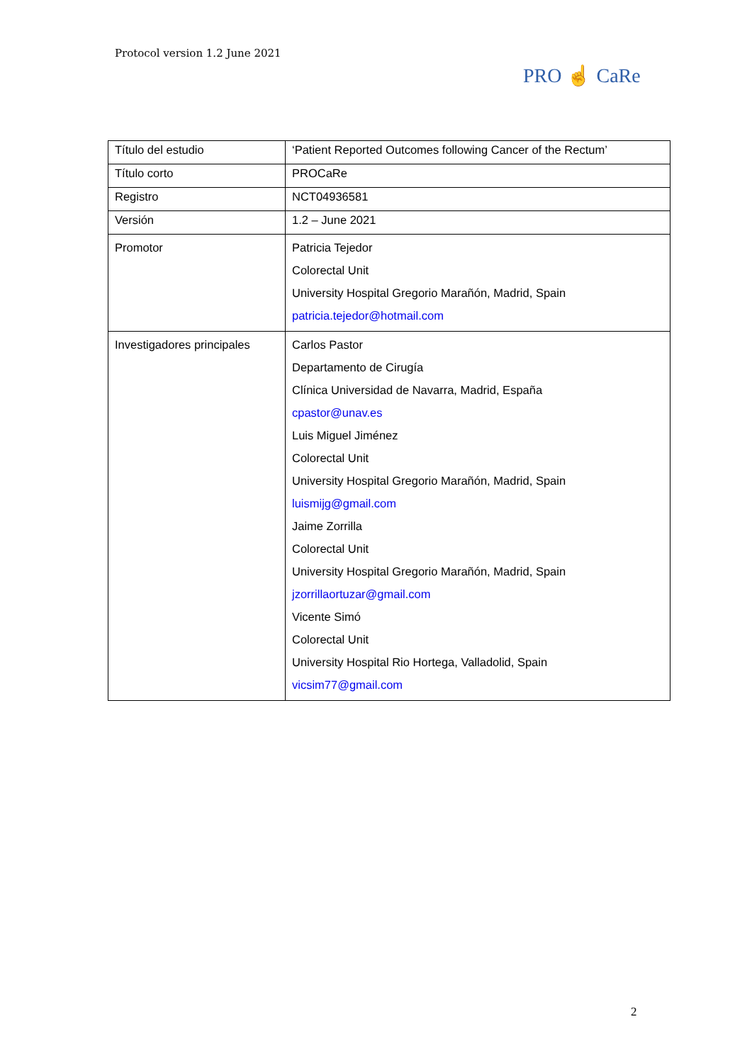Protocol version 1.2 June 2021
PRO ☝ CaRe
| Título del estudio | ‘Patient Reported Outcomes following Cancer of the Rectum’ |
| Título corto | PROCaRe |
| Registro | NCT04936581 |
| Versión | 1.2 – June 2021 |
| Promotor | Patricia Tejedor Colorectal Unit University Hospital Gregorio Marañón, Madrid, Spain patricia.tejedor@hotmail.com |
| Investigadores principales | Carlos Pastor Departamento de Cirugía Clínica Universidad de Navarra, Madrid, España cpastor@unav.es Luis Miguel Jiménez Colorectal Unit University Hospital Gregorio Marañón, Madrid, Spain luismijg@gmail.com Jaime Zorrilla Colorectal Unit University Hospital Gregorio Marañón, Madrid, Spain jzorrillaortuzar@gmail.com Vicente Simó Colorectal Unit University Hospital Rio Hortega, Valladolid, Spain vicsim77@gmail.com |
2